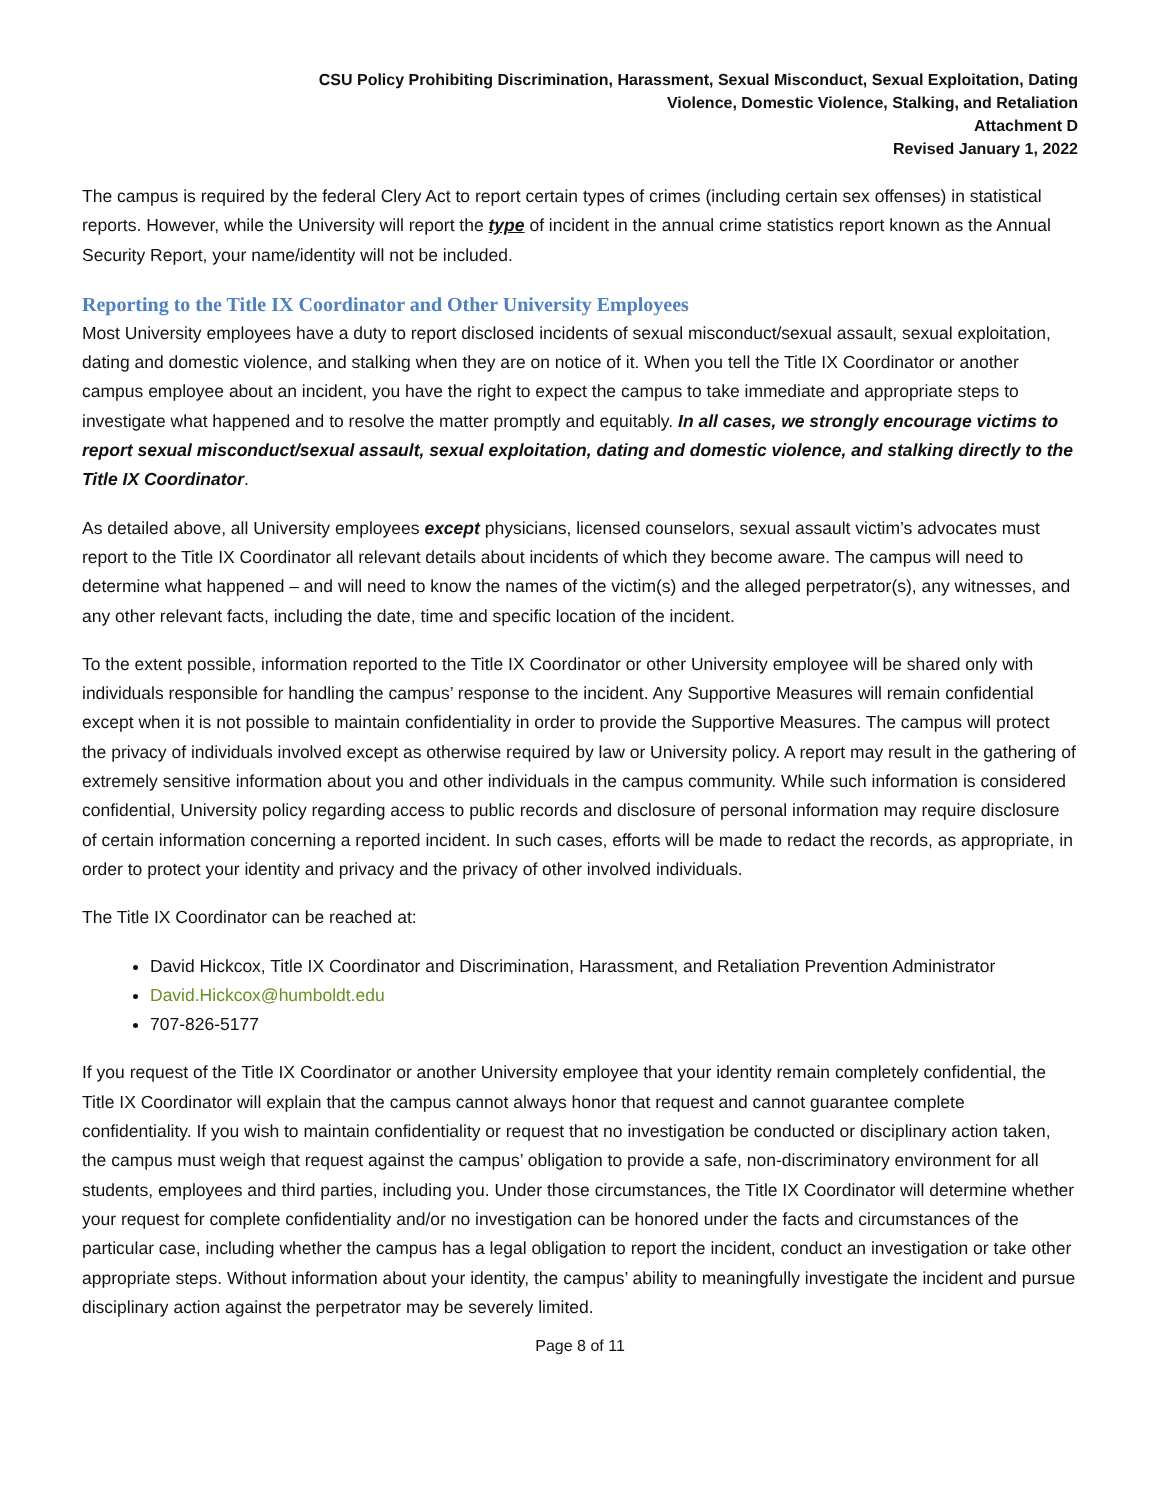CSU Policy Prohibiting Discrimination, Harassment, Sexual Misconduct, Sexual Exploitation, Dating
Violence, Domestic Violence, Stalking, and Retaliation
Attachment D
Revised January 1, 2022
The campus is required by the federal Clery Act to report certain types of crimes (including certain sex offenses) in statistical reports. However, while the University will report the type of incident in the annual crime statistics report known as the Annual Security Report, your name/identity will not be included.
Reporting to the Title IX Coordinator and Other University Employees
Most University employees have a duty to report disclosed incidents of sexual misconduct/sexual assault, sexual exploitation, dating and domestic violence, and stalking when they are on notice of it. When you tell the Title IX Coordinator or another campus employee about an incident, you have the right to expect the campus to take immediate and appropriate steps to investigate what happened and to resolve the matter promptly and equitably. In all cases, we strongly encourage victims to report sexual misconduct/sexual assault, sexual exploitation, dating and domestic violence, and stalking directly to the Title IX Coordinator.
As detailed above, all University employees except physicians, licensed counselors, sexual assault victim’s advocates must report to the Title IX Coordinator all relevant details about incidents of which they become aware. The campus will need to determine what happened – and will need to know the names of the victim(s) and the alleged perpetrator(s), any witnesses, and any other relevant facts, including the date, time and specific location of the incident.
To the extent possible, information reported to the Title IX Coordinator or other University employee will be shared only with individuals responsible for handling the campus’ response to the incident. Any Supportive Measures will remain confidential except when it is not possible to maintain confidentiality in order to provide the Supportive Measures. The campus will protect the privacy of individuals involved except as otherwise required by law or University policy. A report may result in the gathering of extremely sensitive information about you and other individuals in the campus community. While such information is considered confidential, University policy regarding access to public records and disclosure of personal information may require disclosure of certain information concerning a reported incident. In such cases, efforts will be made to redact the records, as appropriate, in order to protect your identity and privacy and the privacy of other involved individuals.
The Title IX Coordinator can be reached at:
David Hickcox, Title IX Coordinator and Discrimination, Harassment, and Retaliation Prevention Administrator
David.Hickcox@humboldt.edu
707-826-5177
If you request of the Title IX Coordinator or another University employee that your identity remain completely confidential, the Title IX Coordinator will explain that the campus cannot always honor that request and cannot guarantee complete confidentiality. If you wish to maintain confidentiality or request that no investigation be conducted or disciplinary action taken, the campus must weigh that request against the campus’ obligation to provide a safe, non-discriminatory environment for all students, employees and third parties, including you. Under those circumstances, the Title IX Coordinator will determine whether your request for complete confidentiality and/or no investigation can be honored under the facts and circumstances of the particular case, including whether the campus has a legal obligation to report the incident, conduct an investigation or take other appropriate steps. Without information about your identity, the campus’ ability to meaningfully investigate the incident and pursue disciplinary action against the perpetrator may be severely limited.
Page 8 of 11